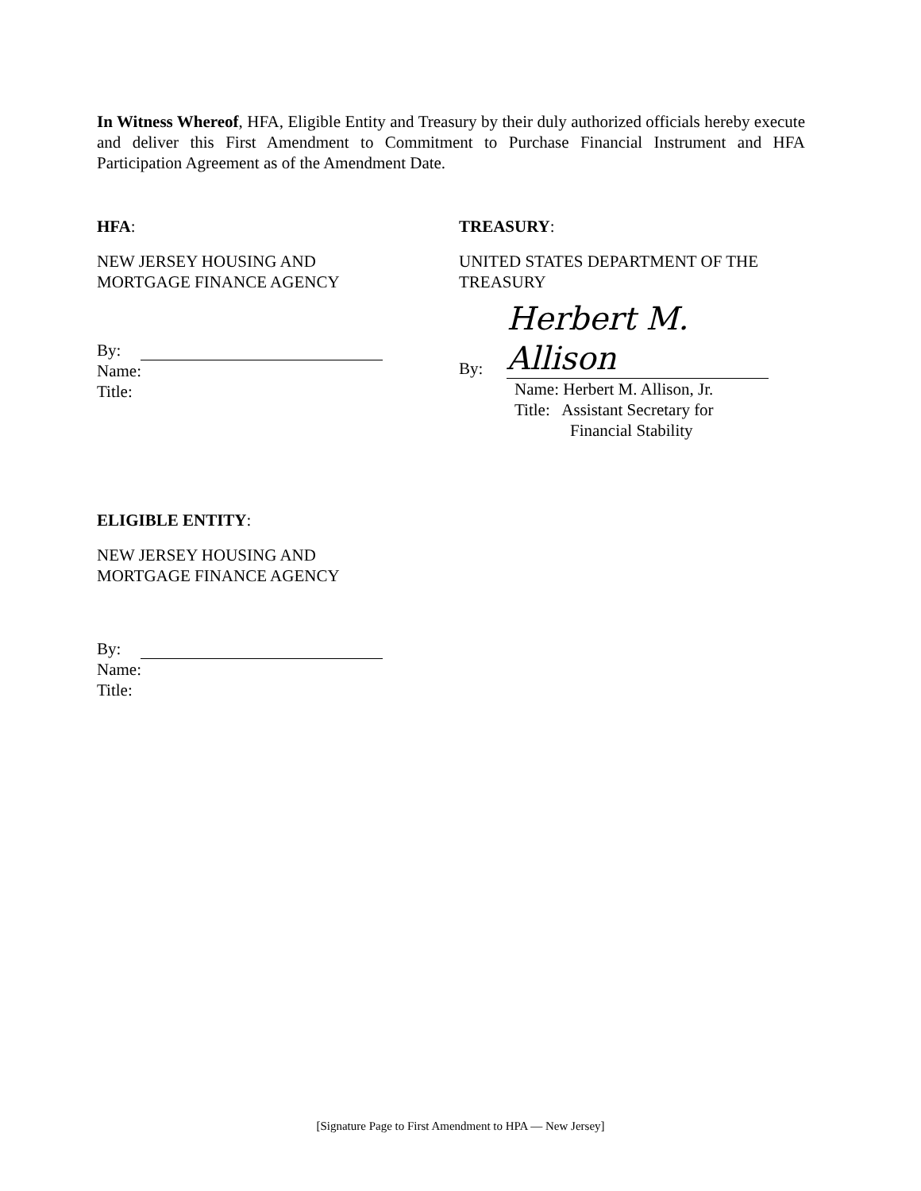In Witness Whereof, HFA, Eligible Entity and Treasury by their duly authorized officials hereby execute and deliver this First Amendment to Commitment to Purchase Financial Instrument and HFA Participation Agreement as of the Amendment Date.
HFA:
NEW JERSEY HOUSING AND
MORTGAGE FINANCE AGENCY
By:
Name:
Title:
TREASURY:
UNITED STATES DEPARTMENT OF THE
TREASURY
By: Herbert M. Allison
Name: Herbert M. Allison, Jr.
Title: Assistant Secretary for
Financial Stability
ELIGIBLE ENTITY:
NEW JERSEY HOUSING AND
MORTGAGE FINANCE AGENCY
By:
Name:
Title:
[Signature Page to First Amendment to HPA — New Jersey]